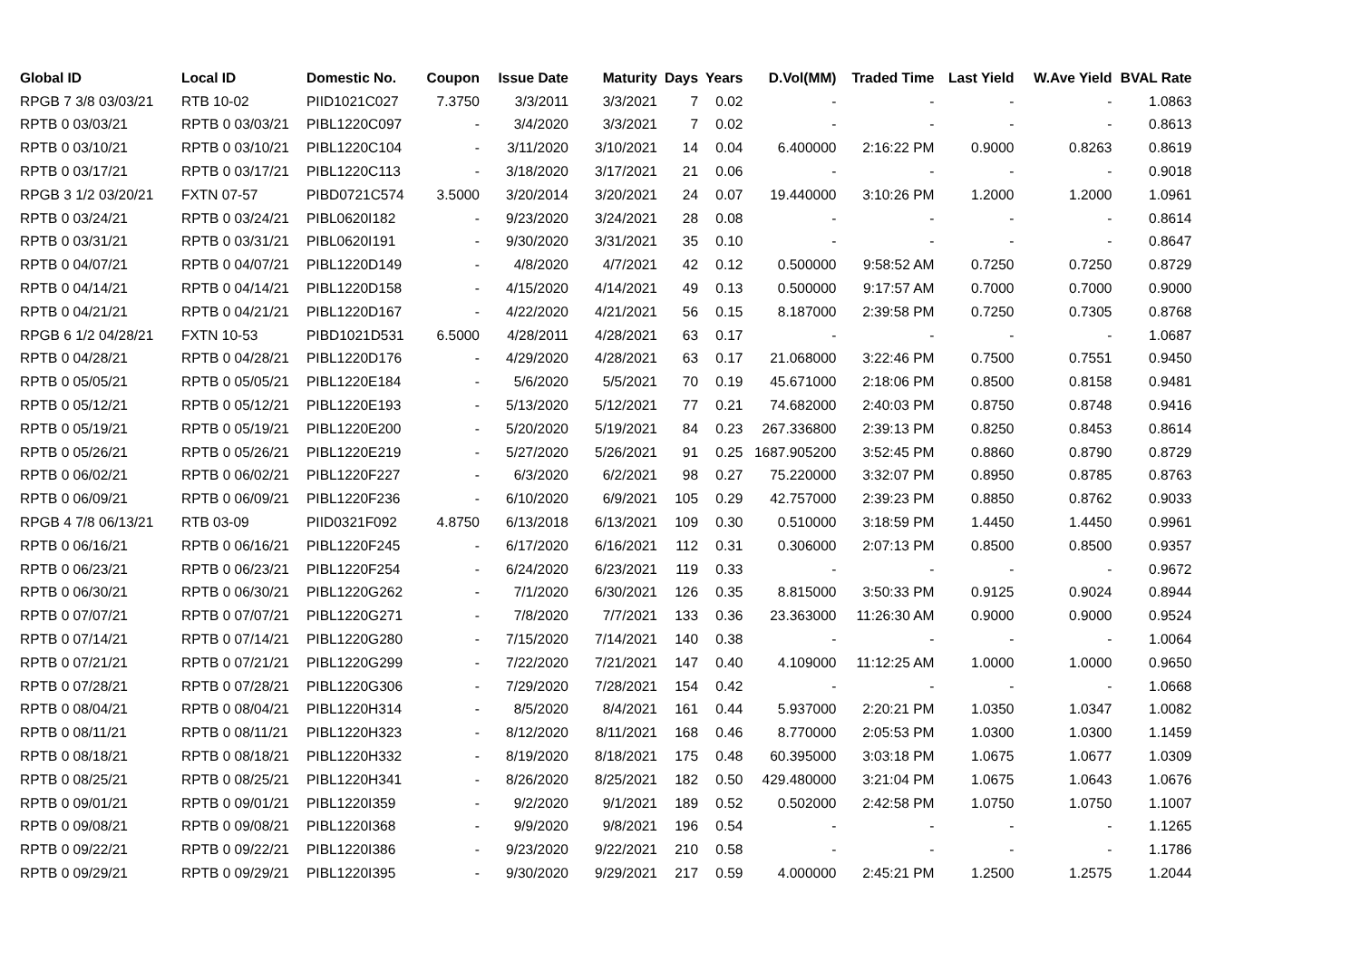| Global ID | Local ID | Domestic No. | Coupon | Issue Date | Maturity | Days | Years | D.Vol(MM) | Traded Time | Last Yield | W.Ave Yield | BVAL Rate |
| --- | --- | --- | --- | --- | --- | --- | --- | --- | --- | --- | --- | --- |
| RPGB 7 3/8 03/03/21 | RTB 10-02 | PIID1021C027 | 7.3750 | 3/3/2011 | 3/3/2021 | 7 | 0.02 | - | - | - | - | 1.0863 |
| RPTB 0 03/03/21 | RPTB 0 03/03/21 | PIBL1220C097 | - | 3/4/2020 | 3/3/2021 | 7 | 0.02 | - | - | - | - | 0.8613 |
| RPTB 0 03/10/21 | RPTB 0 03/10/21 | PIBL1220C104 | - | 3/11/2020 | 3/10/2021 | 14 | 0.04 | 6.400000 | 2:16:22 PM | 0.9000 | 0.8263 | 0.8619 |
| RPTB 0 03/17/21 | RPTB 0 03/17/21 | PIBL1220C113 | - | 3/18/2020 | 3/17/2021 | 21 | 0.06 | - | - | - | - | 0.9018 |
| RPGB 3 1/2 03/20/21 | FXTN 07-57 | PIBD0721C574 | 3.5000 | 3/20/2014 | 3/20/2021 | 24 | 0.07 | 19.440000 | 3:10:26 PM | 1.2000 | 1.2000 | 1.0961 |
| RPTB 0 03/24/21 | RPTB 0 03/24/21 | PIBL0620I182 | - | 9/23/2020 | 3/24/2021 | 28 | 0.08 | - | - | - | - | 0.8614 |
| RPTB 0 03/31/21 | RPTB 0 03/31/21 | PIBL0620I191 | - | 9/30/2020 | 3/31/2021 | 35 | 0.10 | - | - | - | - | 0.8647 |
| RPTB 0 04/07/21 | RPTB 0 04/07/21 | PIBL1220D149 | - | 4/8/2020 | 4/7/2021 | 42 | 0.12 | 0.500000 | 9:58:52 AM | 0.7250 | 0.7250 | 0.8729 |
| RPTB 0 04/14/21 | RPTB 0 04/14/21 | PIBL1220D158 | - | 4/15/2020 | 4/14/2021 | 49 | 0.13 | 0.500000 | 9:17:57 AM | 0.7000 | 0.7000 | 0.9000 |
| RPTB 0 04/21/21 | RPTB 0 04/21/21 | PIBL1220D167 | - | 4/22/2020 | 4/21/2021 | 56 | 0.15 | 8.187000 | 2:39:58 PM | 0.7250 | 0.7305 | 0.8768 |
| RPGB 6 1/2 04/28/21 | FXTN 10-53 | PIBD1021D531 | 6.5000 | 4/28/2011 | 4/28/2021 | 63 | 0.17 | - | - | - | - | 1.0687 |
| RPTB 0 04/28/21 | RPTB 0 04/28/21 | PIBL1220D176 | - | 4/29/2020 | 4/28/2021 | 63 | 0.17 | 21.068000 | 3:22:46 PM | 0.7500 | 0.7551 | 0.9450 |
| RPTB 0 05/05/21 | RPTB 0 05/05/21 | PIBL1220E184 | - | 5/6/2020 | 5/5/2021 | 70 | 0.19 | 45.671000 | 2:18:06 PM | 0.8500 | 0.8158 | 0.9481 |
| RPTB 0 05/12/21 | RPTB 0 05/12/21 | PIBL1220E193 | - | 5/13/2020 | 5/12/2021 | 77 | 0.21 | 74.682000 | 2:40:03 PM | 0.8750 | 0.8748 | 0.9416 |
| RPTB 0 05/19/21 | RPTB 0 05/19/21 | PIBL1220E200 | - | 5/20/2020 | 5/19/2021 | 84 | 0.23 | 267.336800 | 2:39:13 PM | 0.8250 | 0.8453 | 0.8614 |
| RPTB 0 05/26/21 | RPTB 0 05/26/21 | PIBL1220E219 | - | 5/27/2020 | 5/26/2021 | 91 | 0.25 | 1687.905200 | 3:52:45 PM | 0.8860 | 0.8790 | 0.8729 |
| RPTB 0 06/02/21 | RPTB 0 06/02/21 | PIBL1220F227 | - | 6/3/2020 | 6/2/2021 | 98 | 0.27 | 75.220000 | 3:32:07 PM | 0.8950 | 0.8785 | 0.8763 |
| RPTB 0 06/09/21 | RPTB 0 06/09/21 | PIBL1220F236 | - | 6/10/2020 | 6/9/2021 | 105 | 0.29 | 42.757000 | 2:39:23 PM | 0.8850 | 0.8762 | 0.9033 |
| RPGB 4 7/8 06/13/21 | RTB 03-09 | PIID0321F092 | 4.8750 | 6/13/2018 | 6/13/2021 | 109 | 0.30 | 0.510000 | 3:18:59 PM | 1.4450 | 1.4450 | 0.9961 |
| RPTB 0 06/16/21 | RPTB 0 06/16/21 | PIBL1220F245 | - | 6/17/2020 | 6/16/2021 | 112 | 0.31 | 0.306000 | 2:07:13 PM | 0.8500 | 0.8500 | 0.9357 |
| RPTB 0 06/23/21 | RPTB 0 06/23/21 | PIBL1220F254 | - | 6/24/2020 | 6/23/2021 | 119 | 0.33 | - | - | - | - | 0.9672 |
| RPTB 0 06/30/21 | RPTB 0 06/30/21 | PIBL1220G262 | - | 7/1/2020 | 6/30/2021 | 126 | 0.35 | 8.815000 | 3:50:33 PM | 0.9125 | 0.9024 | 0.8944 |
| RPTB 0 07/07/21 | RPTB 0 07/07/21 | PIBL1220G271 | - | 7/8/2020 | 7/7/2021 | 133 | 0.36 | 23.363000 | 11:26:30 AM | 0.9000 | 0.9000 | 0.9524 |
| RPTB 0 07/14/21 | RPTB 0 07/14/21 | PIBL1220G280 | - | 7/15/2020 | 7/14/2021 | 140 | 0.38 | - | - | - | - | 1.0064 |
| RPTB 0 07/21/21 | RPTB 0 07/21/21 | PIBL1220G299 | - | 7/22/2020 | 7/21/2021 | 147 | 0.40 | 4.109000 | 11:12:25 AM | 1.0000 | 1.0000 | 0.9650 |
| RPTB 0 07/28/21 | RPTB 0 07/28/21 | PIBL1220G306 | - | 7/29/2020 | 7/28/2021 | 154 | 0.42 | - | - | - | - | 1.0668 |
| RPTB 0 08/04/21 | RPTB 0 08/04/21 | PIBL1220H314 | - | 8/5/2020 | 8/4/2021 | 161 | 0.44 | 5.937000 | 2:20:21 PM | 1.0350 | 1.0347 | 1.0082 |
| RPTB 0 08/11/21 | RPTB 0 08/11/21 | PIBL1220H323 | - | 8/12/2020 | 8/11/2021 | 168 | 0.46 | 8.770000 | 2:05:53 PM | 1.0300 | 1.0300 | 1.1459 |
| RPTB 0 08/18/21 | RPTB 0 08/18/21 | PIBL1220H332 | - | 8/19/2020 | 8/18/2021 | 175 | 0.48 | 60.395000 | 3:03:18 PM | 1.0675 | 1.0677 | 1.0309 |
| RPTB 0 08/25/21 | RPTB 0 08/25/21 | PIBL1220H341 | - | 8/26/2020 | 8/25/2021 | 182 | 0.50 | 429.480000 | 3:21:04 PM | 1.0675 | 1.0643 | 1.0676 |
| RPTB 0 09/01/21 | RPTB 0 09/01/21 | PIBL1220I359 | - | 9/2/2020 | 9/1/2021 | 189 | 0.52 | 0.502000 | 2:42:58 PM | 1.0750 | 1.0750 | 1.1007 |
| RPTB 0 09/08/21 | RPTB 0 09/08/21 | PIBL1220I368 | - | 9/9/2020 | 9/8/2021 | 196 | 0.54 | - | - | - | - | 1.1265 |
| RPTB 0 09/22/21 | RPTB 0 09/22/21 | PIBL1220I386 | - | 9/23/2020 | 9/22/2021 | 210 | 0.58 | - | - | - | - | 1.1786 |
| RPTB 0 09/29/21 | RPTB 0 09/29/21 | PIBL1220I395 | - | 9/30/2020 | 9/29/2021 | 217 | 0.59 | 4.000000 | 2:45:21 PM | 1.2500 | 1.2575 | 1.2044 |